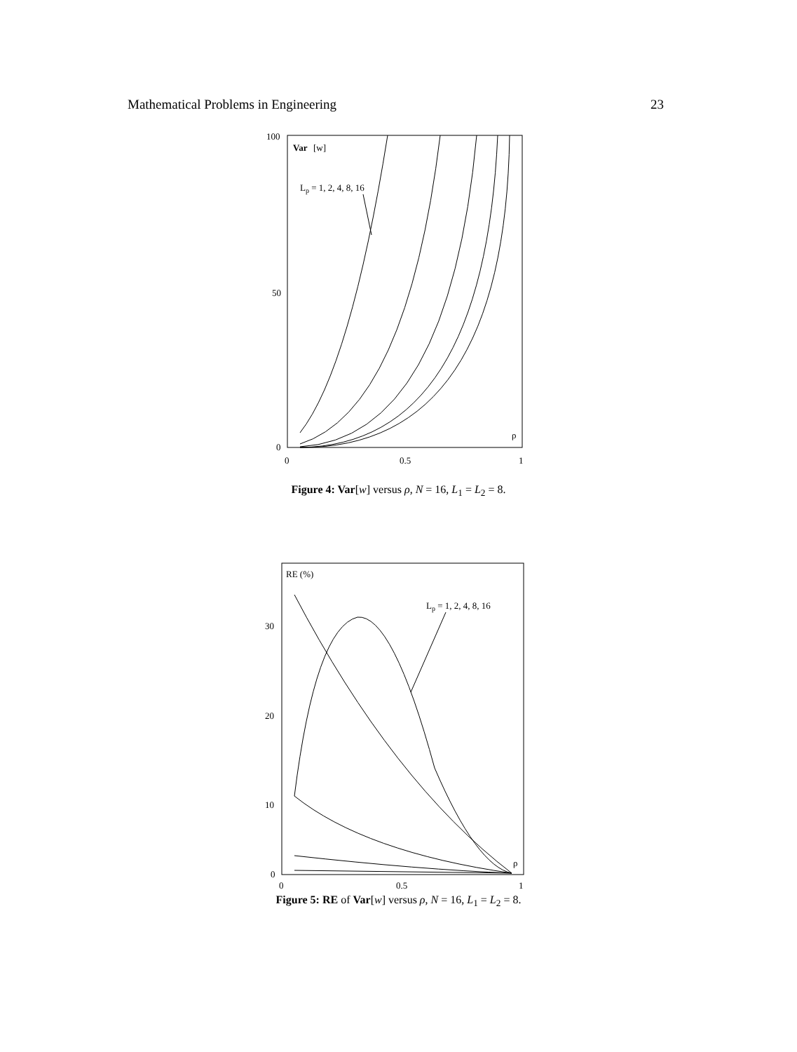Mathematical Problems in Engineering 23
100
50
0
0
0.5
1
Var
[w]
Lp = 1, 2, 4, 8, 16
ρ
Figure 4: Var[w] versus ρ, N = 16, L<sub>1</sub> = L<sub>2</sub> = 8.
30
20
10
0
0
0.5
1
RE (%)
Lp = 1, 2, 4, 8, 16
ρ
Figure 5: RE of Var[w] versus ρ, N = 16, L<sub>1</sub> = L<sub>2</sub> = 8.